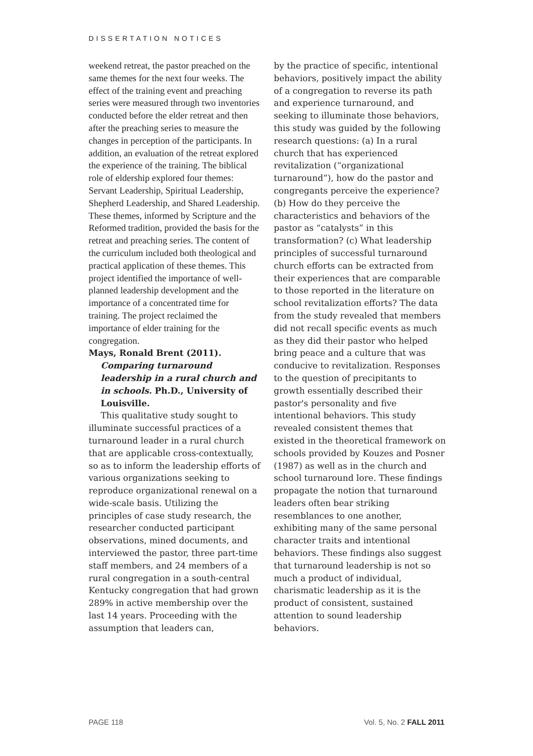DISSERTATION NOTICES
weekend retreat, the pastor preached on the same themes for the next four weeks. The effect of the training event and preaching series were measured through two inventories conducted before the elder retreat and then after the preaching series to measure the changes in perception of the participants. In addition, an evaluation of the retreat explored the experience of the training. The biblical role of eldership explored four themes: Servant Leadership, Spiritual Leadership, Shepherd Leadership, and Shared Leadership. These themes, informed by Scripture and the Reformed tradition, provided the basis for the retreat and preaching series. The content of the curriculum included both theological and practical application of these themes. This project identified the importance of well-planned leadership development and the importance of a concentrated time for training. The project reclaimed the importance of elder training for the congregation.
Mays, Ronald Brent (2011). Comparing turnaround leadership in a rural church and in schools. Ph.D., University of Louisville.
This qualitative study sought to illuminate successful practices of a turnaround leader in a rural church that are applicable cross-contextually, so as to inform the leadership efforts of various organizations seeking to reproduce organizational renewal on a wide-scale basis. Utilizing the principles of case study research, the researcher conducted participant observations, mined documents, and interviewed the pastor, three part-time staff members, and 24 members of a rural congregation in a south-central Kentucky congregation that had grown 289% in active membership over the last 14 years. Proceeding with the assumption that leaders can,
by the practice of specific, intentional behaviors, positively impact the ability of a congregation to reverse its path and experience turnaround, and seeking to illuminate those behaviors, this study was guided by the following research questions: (a) In a rural church that has experienced revitalization (“organizational turnaround”), how do the pastor and congregants perceive the experience? (b) How do they perceive the characteristics and behaviors of the pastor as “catalysts” in this transformation? (c) What leadership principles of successful turnaround church efforts can be extracted from their experiences that are comparable to those reported in the literature on school revitalization efforts? The data from the study revealed that members did not recall specific events as much as they did their pastor who helped bring peace and a culture that was conducive to revitalization. Responses to the question of precipitants to growth essentially described their pastor's personality and five intentional behaviors. This study revealed consistent themes that existed in the theoretical framework on schools provided by Kouzes and Posner (1987) as well as in the church and school turnaround lore. These findings propagate the notion that turnaround leaders often bear striking resemblances to one another, exhibiting many of the same personal character traits and intentional behaviors. These findings also suggest that turnaround leadership is not so much a product of individual, charismatic leadership as it is the product of consistent, sustained attention to sound leadership behaviors.
PAGE 118 Vol. 5, No. 2 FALL 2011